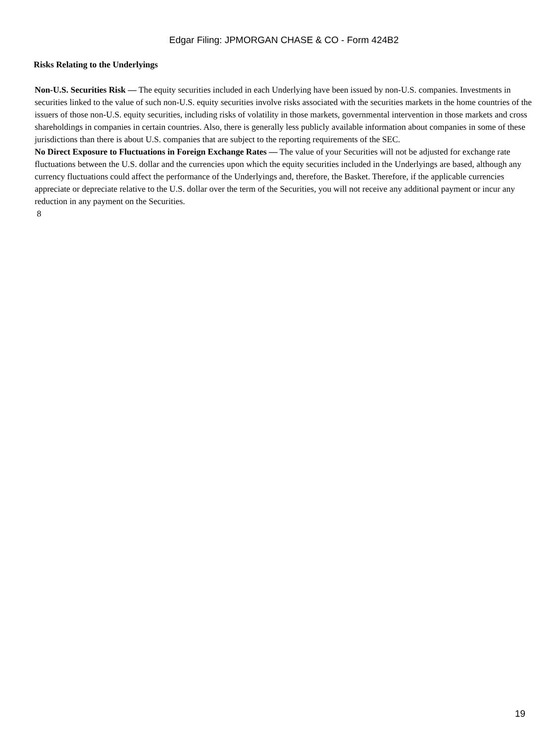Edgar Filing: JPMORGAN CHASE & CO - Form 424B2
Risks Relating to the Underlyings
Non-U.S. Securities Risk — The equity securities included in each Underlying have been issued by non-U.S. companies. Investments in securities linked to the value of such non-U.S. equity securities involve risks associated with the securities markets in the home countries of the issuers of those non-U.S. equity securities, including risks of volatility in those markets, governmental intervention in those markets and cross shareholdings in companies in certain countries. Also, there is generally less publicly available information about companies in some of these jurisdictions than there is about U.S. companies that are subject to the reporting requirements of the SEC.
No Direct Exposure to Fluctuations in Foreign Exchange Rates — The value of your Securities will not be adjusted for exchange rate fluctuations between the U.S. dollar and the currencies upon which the equity securities included in the Underlyings are based, although any currency fluctuations could affect the performance of the Underlyings and, therefore, the Basket. Therefore, if the applicable currencies appreciate or depreciate relative to the U.S. dollar over the term of the Securities, you will not receive any additional payment or incur any reduction in any payment on the Securities.
8
19